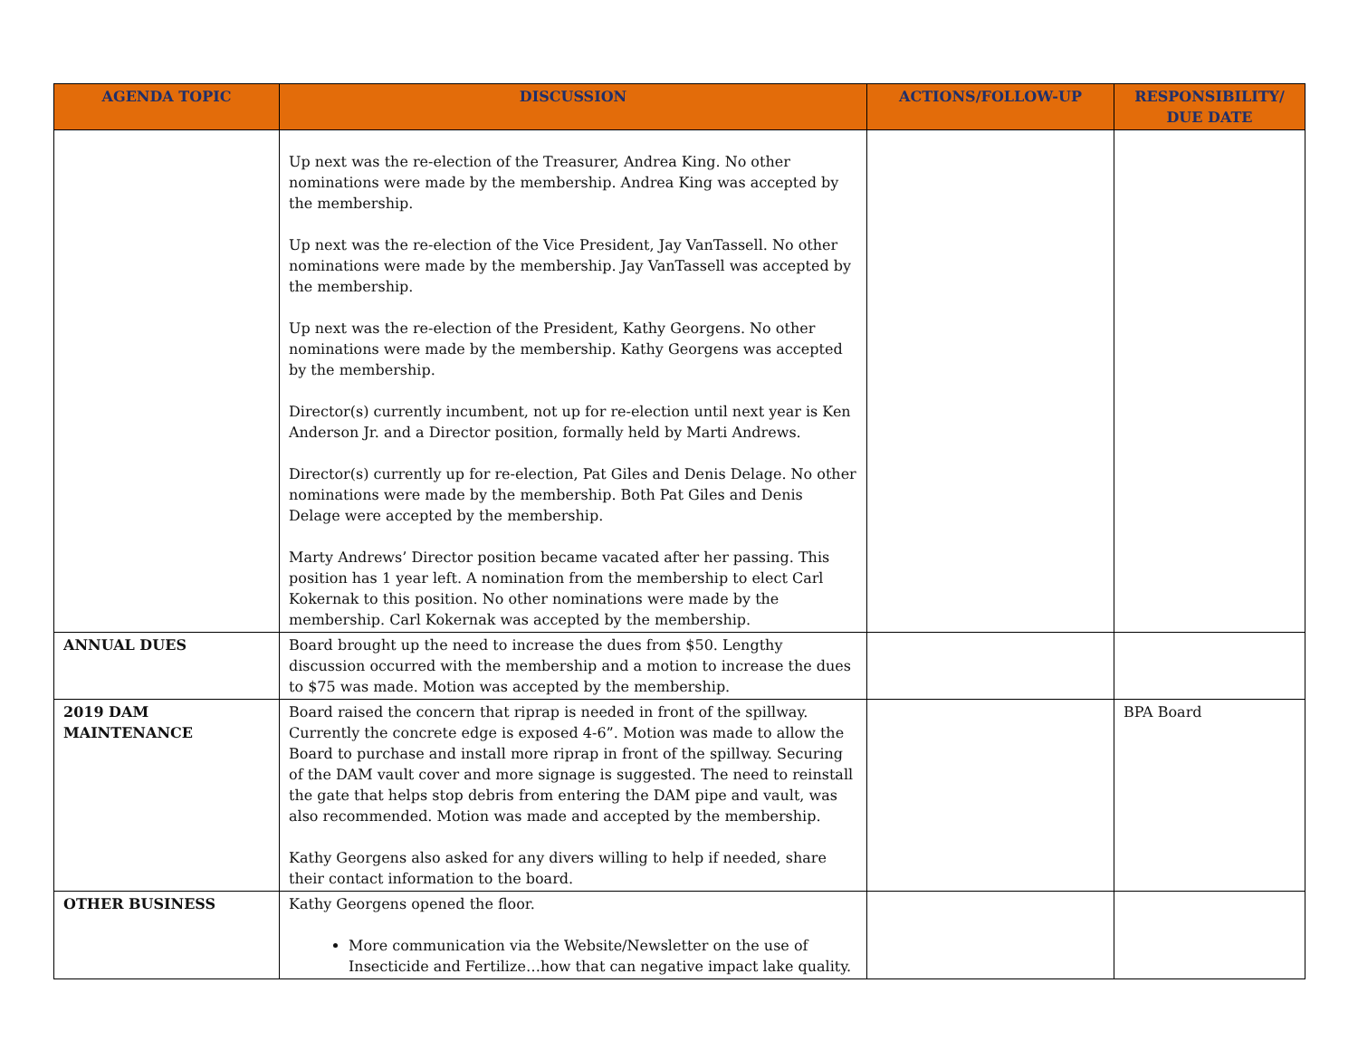| AGENDA TOPIC | DISCUSSION | ACTIONS/FOLLOW-UP | RESPONSIBILITY/ DUE DATE |
| --- | --- | --- | --- |
| | Up next was the re-election of the Treasurer, Andrea King. No other nominations were made by the membership. Andrea King was accepted by the membership. Up next was the re-election of the Vice President, Jay VanTassell. No other nominations were made by the membership. Jay VanTassell was accepted by the membership. Up next was the re-election of the President, Kathy Georgens. No other nominations were made by the membership. Kathy Georgens was accepted by the membership. Director(s) currently incumbent, not up for re-election until next year is Ken Anderson Jr. and a Director position, formally held by Marti Andrews. Director(s) currently up for re-election, Pat Giles and Denis Delage. No other nominations were made by the membership. Both Pat Giles and Denis Delage were accepted by the membership. Marty Andrews’ Director position became vacated after her passing. This position has 1 year left. A nomination from the membership to elect Carl Kokernak to this position. No other nominations were made by the membership. Carl Kokernak was accepted by the membership. | | |
| ANNUAL DUES | Board brought up the need to increase the dues from $50. Lengthy discussion occurred with the membership and a motion to increase the dues to $75 was made. Motion was accepted by the membership. | | |
| 2019 DAM MAINTENANCE | Board raised the concern that riprap is needed in front of the spillway. Currently the concrete edge is exposed 4-6”. Motion was made to allow the Board to purchase and install more riprap in front of the spillway. Securing of the DAM vault cover and more signage is suggested. The need to reinstall the gate that helps stop debris from entering the DAM pipe and vault, was also recommended. Motion was made and accepted by the membership. Kathy Georgens also asked for any divers willing to help if needed, share their contact information to the board. | | BPA Board |
| OTHER BUSINESS | Kathy Georgens opened the floor. More communication via the Website/Newsletter on the use of Insecticide and Fertilize…how that can negative impact lake quality. | | |